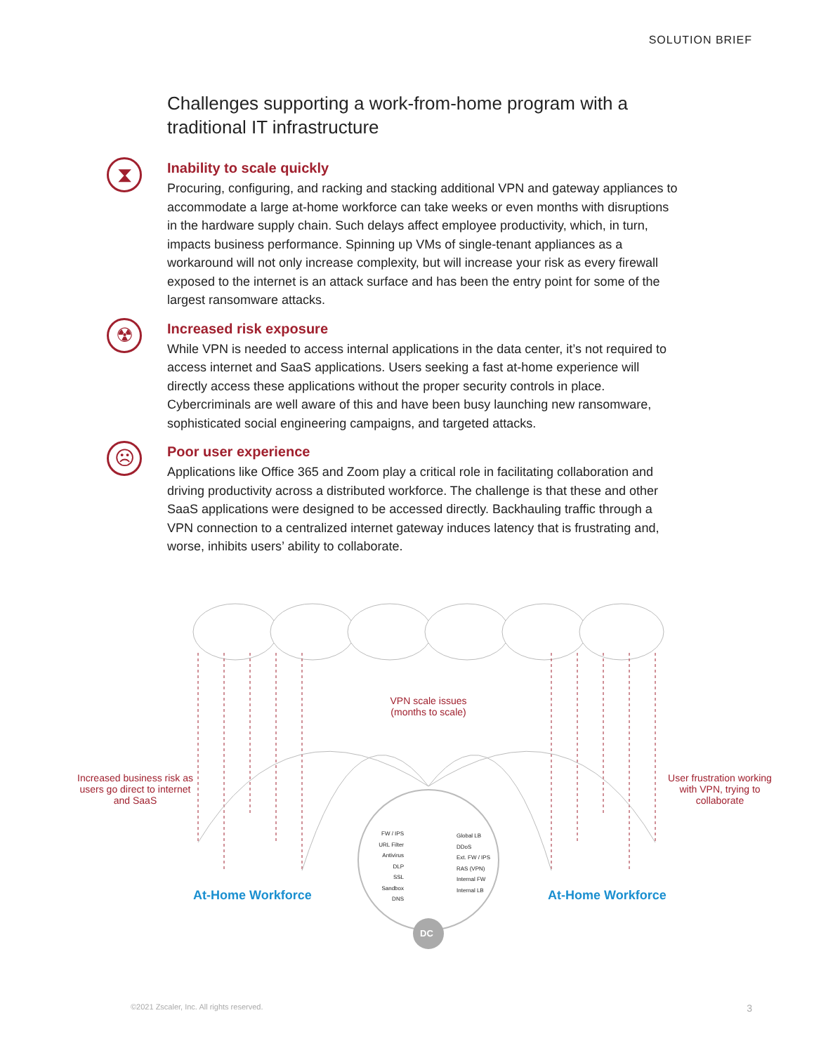SOLUTION BRIEF
Challenges supporting a work-from-home program with a traditional IT infrastructure
⧗
Inability to scale quickly
Procuring, configuring, and racking and stacking additional VPN and gateway appliances to accommodate a large at-home workforce can take weeks or even months with disruptions in the hardware supply chain. Such delays affect employee productivity, which, in turn, impacts business performance. Spinning up VMs of single-tenant appliances as a workaround will not only increase complexity, but will increase your risk as every firewall exposed to the internet is an attack surface and has been the entry point for some of the largest ransomware attacks.
☢
Increased risk exposure
While VPN is needed to access internal applications in the data center, it’s not required to access internet and SaaS applications. Users seeking a fast at-home experience will directly access these applications without the proper security controls in place. Cybercriminals are well aware of this and have been busy launching new ransomware, sophisticated social engineering campaigns, and targeted attacks.
☹
Poor user experience
Applications like Office 365 and Zoom play a critical role in facilitating collaboration and driving productivity across a distributed workforce. The challenge is that these and other SaaS applications were designed to be accessed directly. Backhauling traffic through a VPN connection to a centralized internet gateway induces latency that is frustrating and, worse, inhibits users’ ability to collaborate.
VPN scale issues
(months to scale)
Increased business risk as users go direct to internet and SaaS
User frustration working with VPN, trying to collaborate
At-Home Workforce At-Home Workforce
FW / IPS
URL Filter
Antivirus
DLP
SSL
Sandbox
DNS
Global LB
DDoS
Ext. FW / IPS
RAS (VPN)
Internal FW
Internal LB
DC
©2021 Zscaler, Inc. All rights reserved.
3